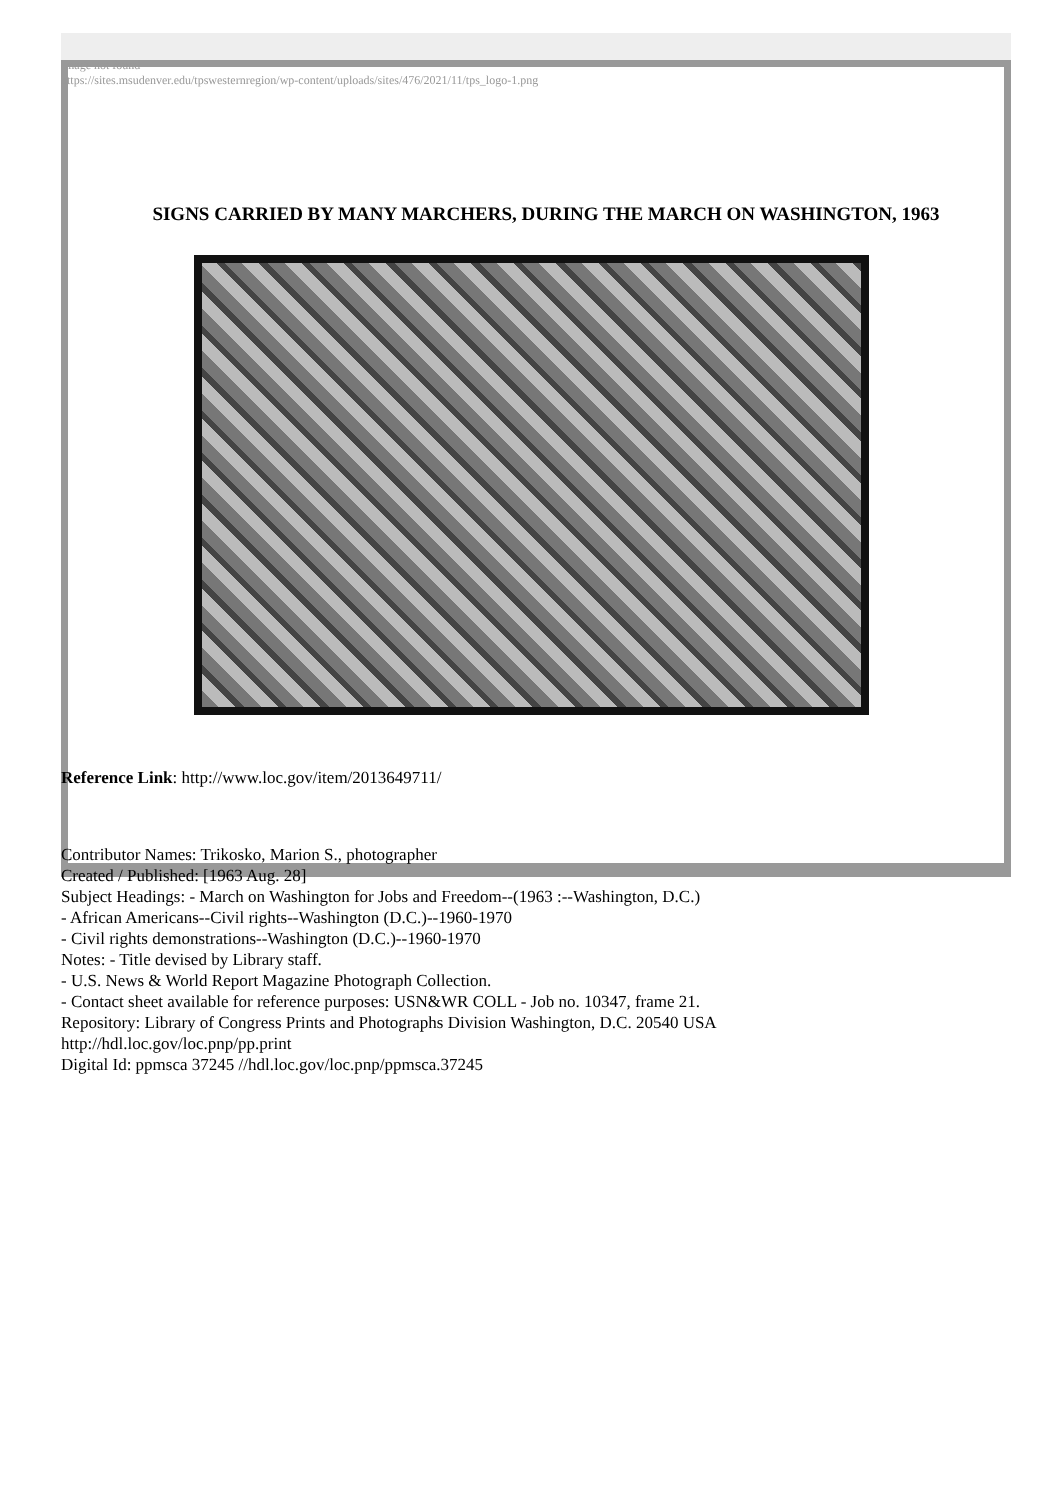Image not found
https://sites.msudenver.edu/tpswesternregion/wp-content/uploads/sites/476/2021/11/tps_logo-1.png
SIGNS CARRIED BY MANY MARCHERS, DURING THE MARCH ON WASHINGTON, 1963
Reference Link: http://www.loc.gov/item/2013649711/
Contributor Names: Trikosko, Marion S., photographer
Created / Published: [1963 Aug. 28]
Subject Headings: - March on Washington for Jobs and Freedom--(1963 :--Washington, D.C.)
- African Americans--Civil rights--Washington (D.C.)--1960-1970
- Civil rights demonstrations--Washington (D.C.)--1960-1970
Notes: - Title devised by Library staff.
- U.S. News & World Report Magazine Photograph Collection.
- Contact sheet available for reference purposes: USN&WR COLL - Job no. 10347, frame 21.
Repository: Library of Congress Prints and Photographs Division Washington, D.C. 20540 USA
http://hdl.loc.gov/loc.pnp/pp.print
Digital Id: ppmsca 37245 //hdl.loc.gov/loc.pnp/ppmsca.37245